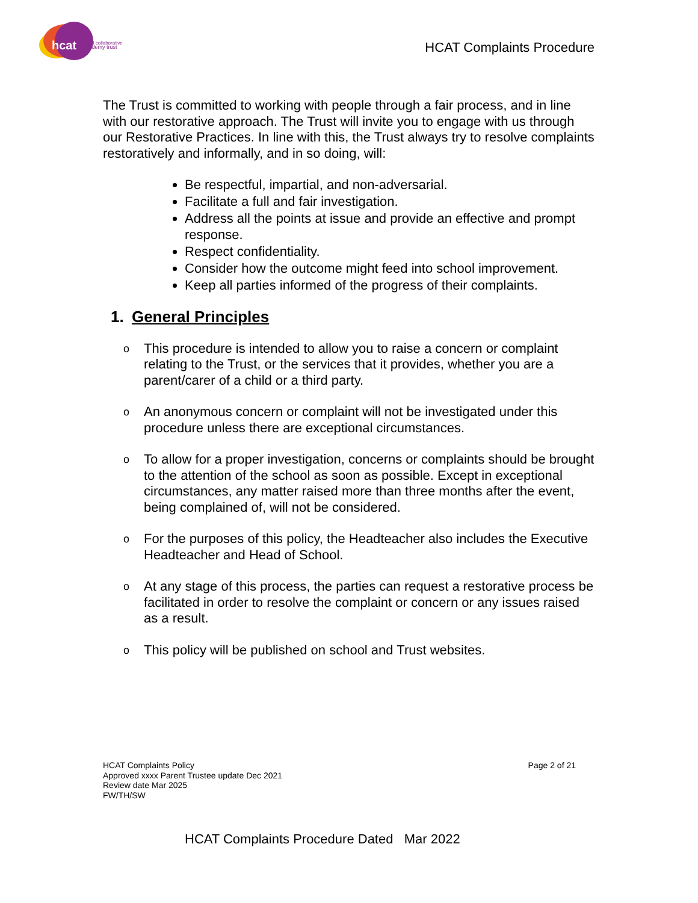hcat
hull collaborative
academy trust
HCAT Complaints Procedure
The Trust is committed to working with people through a fair process, and in line with our restorative approach. The Trust will invite you to engage with us through our Restorative Practices. In line with this, the Trust always try to resolve complaints restoratively and informally, and in so doing, will:
Be respectful, impartial, and non-adversarial.
Facilitate a full and fair investigation.
Address all the points at issue and provide an effective and prompt response.
Respect confidentiality.
Consider how the outcome might feed into school improvement.
Keep all parties informed of the progress of their complaints.
1. General Principles
o This procedure is intended to allow you to raise a concern or complaint relating to the Trust, or the services that it provides, whether you are a parent/carer of a child or a third party.
o An anonymous concern or complaint will not be investigated under this procedure unless there are exceptional circumstances.
o To allow for a proper investigation, concerns or complaints should be brought to the attention of the school as soon as possible. Except in exceptional circumstances, any matter raised more than three months after the event, being complained of, will not be considered.
o For the purposes of this policy, the Headteacher also includes the Executive Headteacher and Head of School.
o At any stage of this process, the parties can request a restorative process be facilitated in order to resolve the complaint or concern or any issues raised as a result.
o This policy will be published on school and Trust websites.
HCAT Complaints Policy
Approved xxxx Parent Trustee update Dec 2021
Review date Mar 2025
FW/TH/SW
Page 2 of 21
HCAT Complaints Procedure Dated Mar 2022